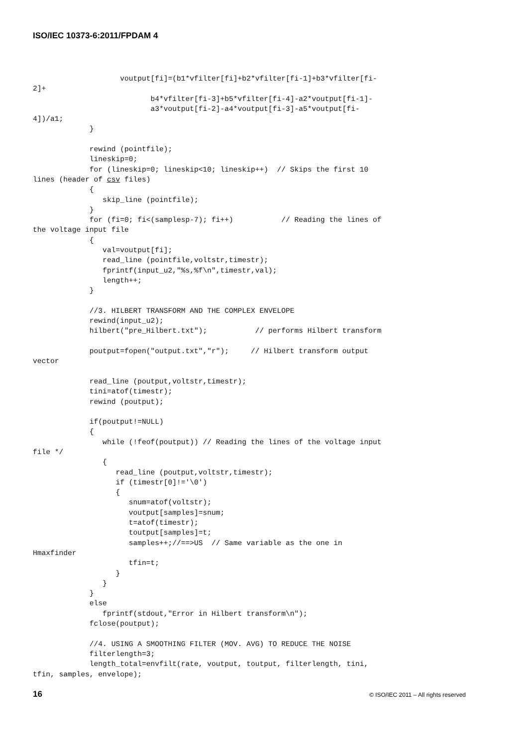ISO/IEC 10373-6:2011/FPDAM 4
                    voutput[fi]=(b1*vfilter[fi]+b2*vfilter[fi-1]+b3*vfilter[fi-
2]+
                           b4*vfilter[fi-3]+b5*vfilter[fi-4]-a2*voutput[fi-1]-
                           a3*voutput[fi-2]-a4*voutput[fi-3]-a5*voutput[fi-
4])/a1;
             }

             rewind (pointfile);
             lineskip=0;
             for (lineskip=0; lineskip<10; lineskip++)  // Skips the first 10
lines (header of csv files)
             {
                skip_line (pointfile);
             }
             for (fi=0; fi<(samplesp-7); fi++)           // Reading the lines of
the voltage input file
             {
                val=voutput[fi];
                read_line (pointfile,voltstr,timestr);
                fprintf(input_u2,"%s,%f\n",timestr,val);
                length++;
             }

             //3. HILBERT TRANSFORM AND THE COMPLEX ENVELOPE
             rewind(input_u2);
             hilbert("pre_Hilbert.txt");           // performs Hilbert transform

             poutput=fopen("output.txt","r");     // Hilbert transform output
vector

             read_line (poutput,voltstr,timestr);
             tini=atof(timestr);
             rewind (poutput);

             if(poutput!=NULL)
             {
                while (!feof(poutput)) // Reading the lines of the voltage input
file */
                {
                   read_line (poutput,voltstr,timestr);
                   if (timestr[0]!='\0')
                   {
                      snum=atof(voltstr);
                      voutput[samples]=snum;
                      t=atof(timestr);
                      toutput[samples]=t;
                      samples++;//==>US  // Same variable as the one in
Hmaxfinder
                      tfin=t;
                   }
                }
             }
             else
                fprintf(stdout,"Error in Hilbert transform\n");
             fclose(poutput);

             //4. USING A SMOOTHING FILTER (MOV. AVG) TO REDUCE THE NOISE
             filterlength=3;
             length_total=envfilt(rate, voutput, toutput, filterlength, tini,
tfin, samples, envelope);
16 © ISO/IEC 2011 – All rights reserved